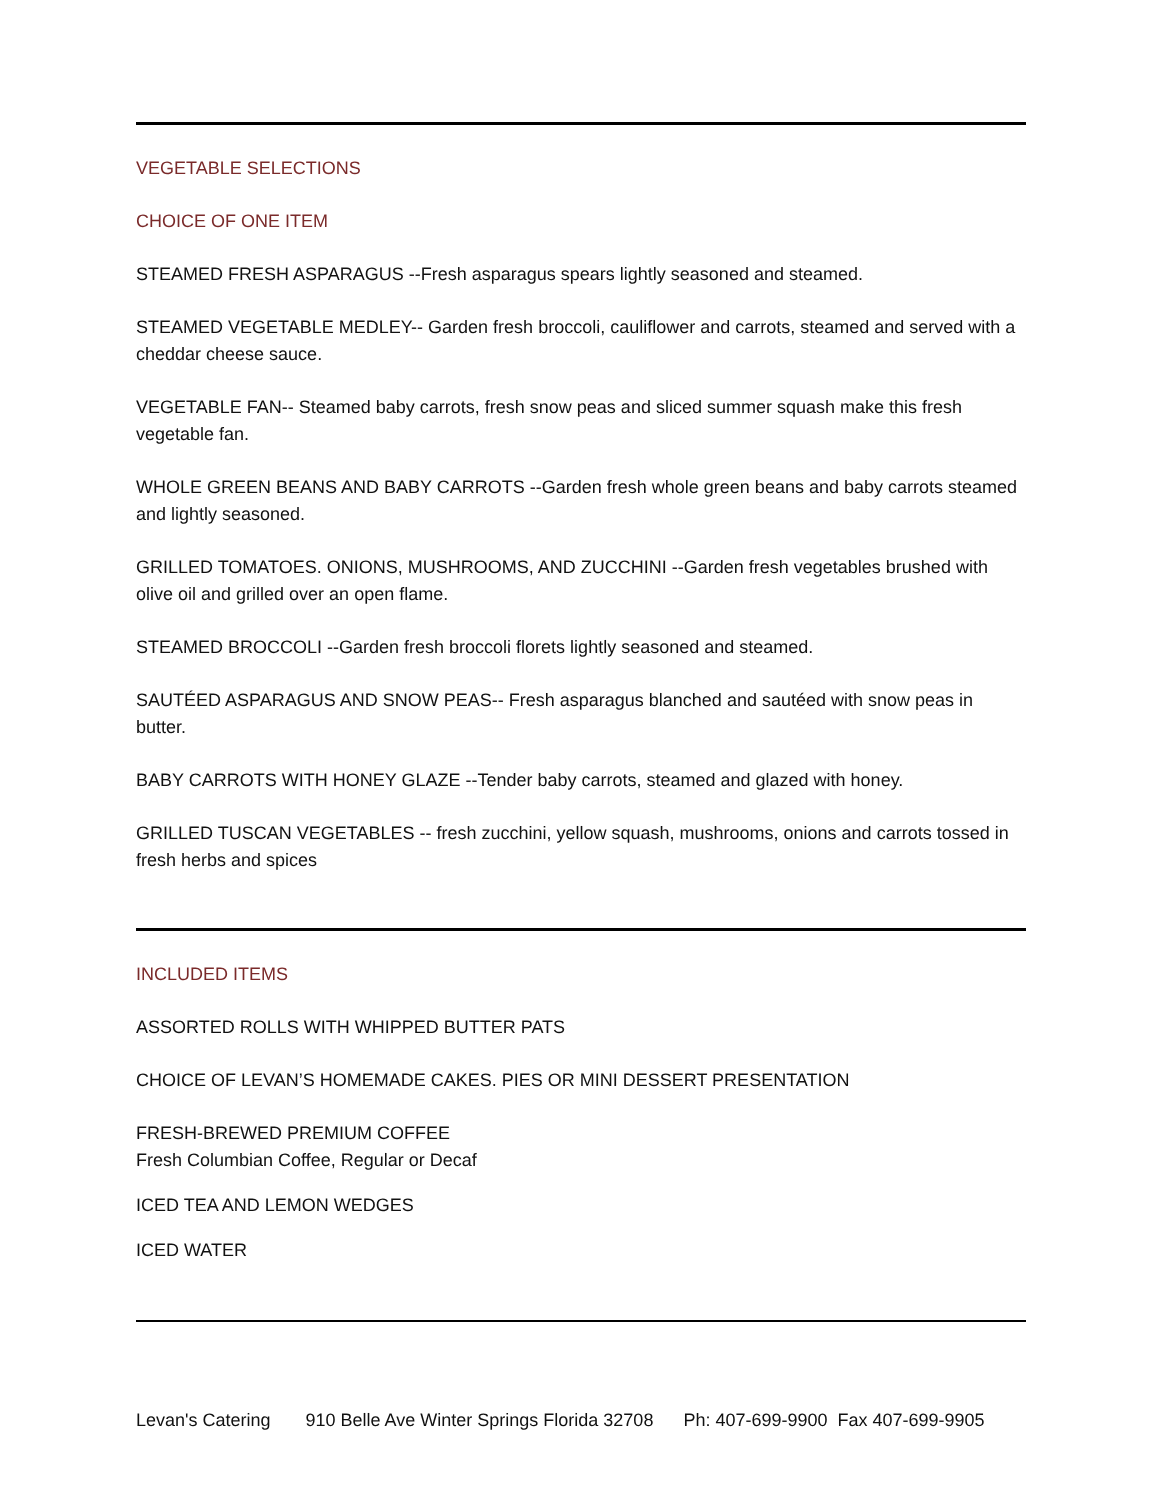VEGETABLE SELECTIONS
CHOICE OF ONE ITEM
STEAMED FRESH ASPARAGUS --Fresh asparagus spears lightly seasoned and steamed.
STEAMED VEGETABLE MEDLEY-- Garden fresh broccoli, cauliflower and carrots, steamed and served with a cheddar cheese sauce.
VEGETABLE FAN-- Steamed baby carrots, fresh snow peas and sliced summer squash make this fresh vegetable fan.
WHOLE GREEN BEANS AND BABY CARROTS --Garden fresh whole green beans and baby carrots steamed and lightly seasoned.
GRILLED TOMATOES. ONIONS, MUSHROOMS, AND ZUCCHINI --Garden fresh vegetables brushed with olive oil and grilled over an open flame.
STEAMED BROCCOLI --Garden fresh broccoli florets lightly seasoned and steamed.
SAUTÉED ASPARAGUS AND SNOW PEAS-- Fresh asparagus blanched and sautéed with snow peas in butter.
BABY CARROTS WITH HONEY GLAZE --Tender baby carrots, steamed and glazed with honey.
GRILLED TUSCAN VEGETABLES -- fresh zucchini, yellow squash, mushrooms, onions and carrots tossed in fresh herbs and spices
INCLUDED ITEMS
ASSORTED ROLLS WITH WHIPPED BUTTER PATS
CHOICE OF LEVAN’S HOMEMADE CAKES. PIES OR MINI DESSERT PRESENTATION
FRESH-BREWED PREMIUM COFFEE
Fresh Columbian Coffee, Regular or Decaf
ICED TEA AND LEMON WEDGES
ICED WATER
Levan's Catering 910 Belle Ave Winter Springs Florida 32708 Ph: 407-699-9900 Fax 407-699-9905